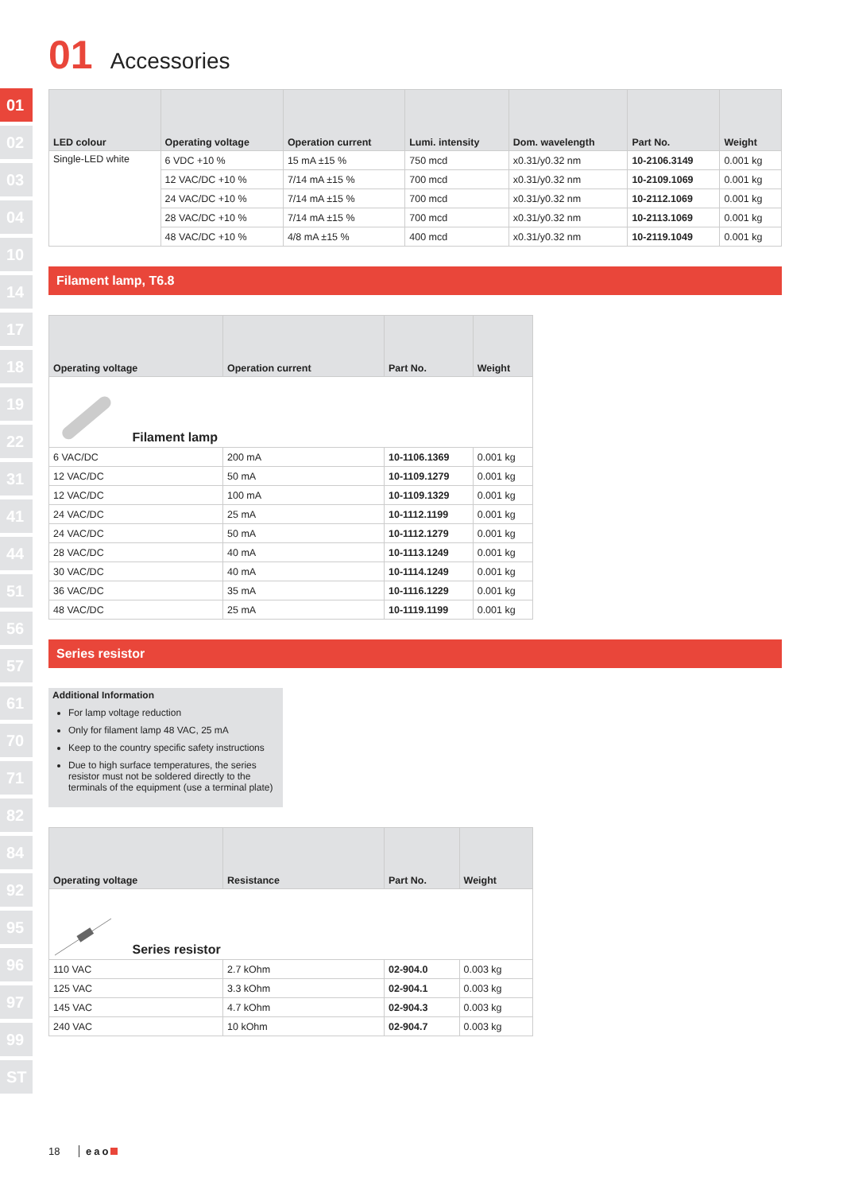01
02
03
04
10
14
17
18
19
22
31
41
44
51
56
57
61
70
71
82
84
92
95
96
97
99
ST
01 Accessories
| LED colour | Operating voltage | Operation current | Lumi. intensity | Dom. wavelength | Part No. | Weight |
| --- | --- | --- | --- | --- | --- | --- |
| Single-LED white | 6 VDC +10 % | 15 mA ±15 % | 750 mcd | x0.31/y0.32 nm | 10-2106.3149 | 0.001 kg |
| | 12 VAC/DC +10 % | 7/14 mA ±15 % | 700 mcd | x0.31/y0.32 nm | 10-2109.1069 | 0.001 kg |
| | 24 VAC/DC +10 % | 7/14 mA ±15 % | 700 mcd | x0.31/y0.32 nm | 10-2112.1069 | 0.001 kg |
| | 28 VAC/DC +10 % | 7/14 mA ±15 % | 700 mcd | x0.31/y0.32 nm | 10-2113.1069 | 0.001 kg |
| | 48 VAC/DC +10 % | 4/8 mA ±15 % | 400 mcd | x0.31/y0.32 nm | 10-2119.1049 | 0.001 kg |
Filament lamp, T6.8
| Operating voltage | Operation current | Part No. | Weight |
| --- | --- | --- | --- |
| Filament lamp | | | |
| 6 VAC/DC | 200 mA | 10-1106.1369 | 0.001 kg |
| 12 VAC/DC | 50 mA | 10-1109.1279 | 0.001 kg |
| 12 VAC/DC | 100 mA | 10-1109.1329 | 0.001 kg |
| 24 VAC/DC | 25 mA | 10-1112.1199 | 0.001 kg |
| 24 VAC/DC | 50 mA | 10-1112.1279 | 0.001 kg |
| 28 VAC/DC | 40 mA | 10-1113.1249 | 0.001 kg |
| 30 VAC/DC | 40 mA | 10-1114.1249 | 0.001 kg |
| 36 VAC/DC | 35 mA | 10-1116.1229 | 0.001 kg |
| 48 VAC/DC | 25 mA | 10-1119.1199 | 0.001 kg |
Series resistor
Additional Information
For lamp voltage reduction
Only for filament lamp 48 VAC, 25 mA
Keep to the country specific safety instructions
Due to high surface temperatures, the series resistor must not be soldered directly to the terminals of the equipment (use a terminal plate)
| Operating voltage | Resistance | Part No. | Weight |
| --- | --- | --- | --- |
| Series resistor | | | |
| 110 VAC | 2.7 kOhm | 02-904.0 | 0.003 kg |
| 125 VAC | 3.3 kOhm | 02-904.1 | 0.003 kg |
| 145 VAC | 4.7 kOhm | 02-904.3 | 0.003 kg |
| 240 VAC | 10 kOhm | 02-904.7 | 0.003 kg |
18 eao